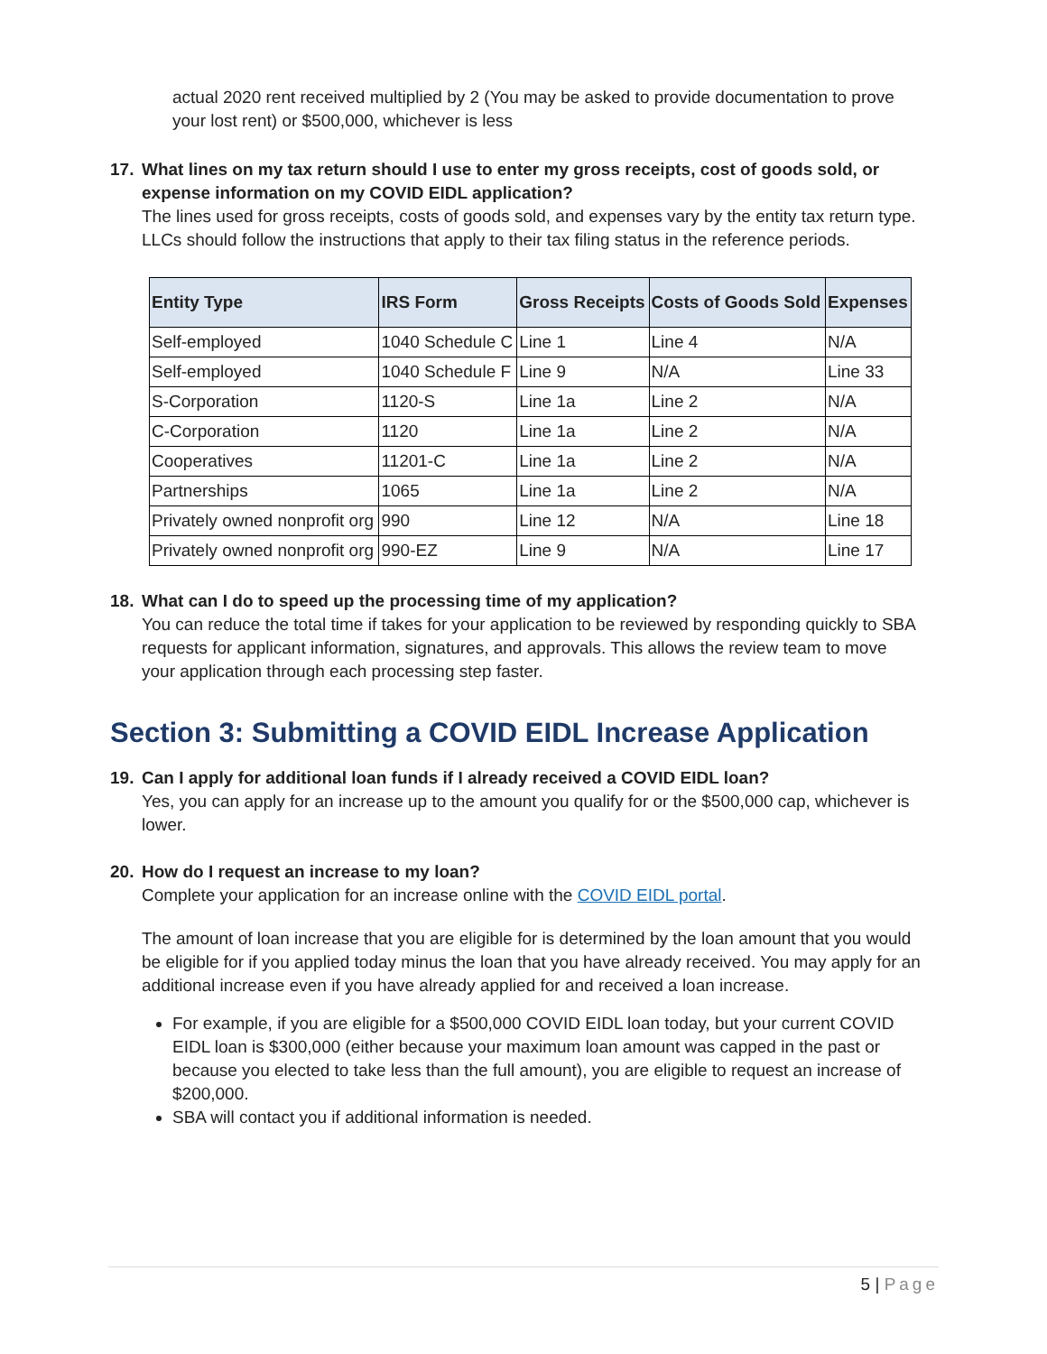actual 2020 rent received multiplied by 2 (You may be asked to provide documentation to prove your lost rent) or $500,000, whichever is less
17. What lines on my tax return should I use to enter my gross receipts, cost of goods sold, or expense information on my COVID EIDL application?
The lines used for gross receipts, costs of goods sold, and expenses vary by the entity tax return type. LLCs should follow the instructions that apply to their tax filing status in the reference periods.
| Entity Type | IRS Form | Gross Receipts | Costs of Goods Sold | Expenses |
| --- | --- | --- | --- | --- |
| Self-employed | 1040 Schedule C | Line 1 | Line 4 | N/A |
| Self-employed | 1040 Schedule F | Line 9 | N/A | Line 33 |
| S-Corporation | 1120-S | Line 1a | Line 2 | N/A |
| C-Corporation | 1120 | Line 1a | Line 2 | N/A |
| Cooperatives | 11201-C | Line 1a | Line 2 | N/A |
| Partnerships | 1065 | Line 1a | Line 2 | N/A |
| Privately owned nonprofit org | 990 | Line 12 | N/A | Line 18 |
| Privately owned nonprofit org | 990-EZ | Line 9 | N/A | Line 17 |
18. What can I do to speed up the processing time of my application?
You can reduce the total time if takes for your application to be reviewed by responding quickly to SBA requests for applicant information, signatures, and approvals. This allows the review team to move your application through each processing step faster.
Section 3: Submitting a COVID EIDL Increase Application
19. Can I apply for additional loan funds if I already received a COVID EIDL loan?
Yes, you can apply for an increase up to the amount you qualify for or the $500,000 cap, whichever is lower.
20. How do I request an increase to my loan?
Complete your application for an increase online with the COVID EIDL portal.
The amount of loan increase that you are eligible for is determined by the loan amount that you would be eligible for if you applied today minus the loan that you have already received. You may apply for an additional increase even if you have already applied for and received a loan increase.
For example, if you are eligible for a $500,000 COVID EIDL loan today, but your current COVID EIDL loan is $300,000 (either because your maximum loan amount was capped in the past or because you elected to take less than the full amount), you are eligible to request an increase of $200,000.
SBA will contact you if additional information is needed.
5 | Page